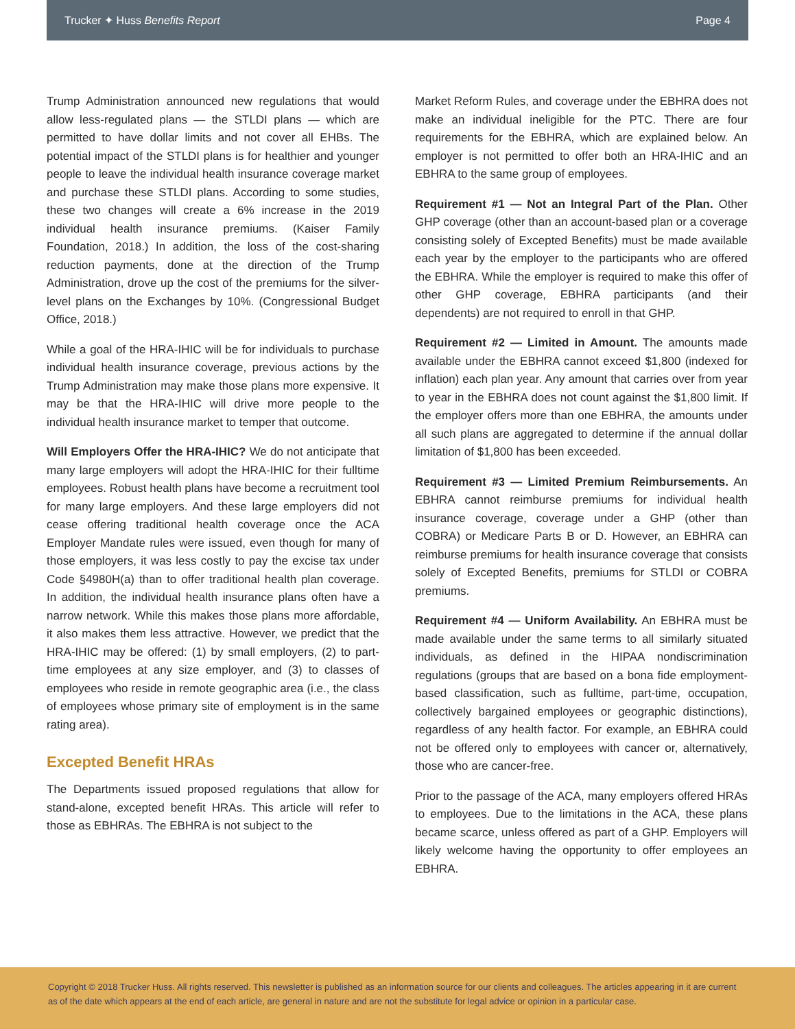Trucker ✦ Huss Benefits Report Page 4
Trump Administration announced new regulations that would allow less-regulated plans — the STLDI plans — which are permitted to have dollar limits and not cover all EHBs. The potential impact of the STLDI plans is for healthier and younger people to leave the individual health insurance coverage market and purchase these STLDI plans. According to some studies, these two changes will create a 6% increase in the 2019 individual health insurance premiums. (Kaiser Family Foundation, 2018.) In addition, the loss of the cost-sharing reduction payments, done at the direction of the Trump Administration, drove up the cost of the premiums for the silver-level plans on the Exchanges by 10%. (Congressional Budget Office, 2018.)
While a goal of the HRA-IHIC will be for individuals to purchase individual health insurance coverage, previous actions by the Trump Administration may make those plans more expensive. It may be that the HRA-IHIC will drive more people to the individual health insurance market to temper that outcome.
Will Employers Offer the HRA-IHIC? We do not anticipate that many large employers will adopt the HRA-IHIC for their fulltime employees. Robust health plans have become a recruitment tool for many large employers. And these large employers did not cease offering traditional health coverage once the ACA Employer Mandate rules were issued, even though for many of those employers, it was less costly to pay the excise tax under Code §4980H(a) than to offer traditional health plan coverage. In addition, the individual health insurance plans often have a narrow network. While this makes those plans more affordable, it also makes them less attractive. However, we predict that the HRA-IHIC may be offered: (1) by small employers, (2) to part-time employees at any size employer, and (3) to classes of employees who reside in remote geographic area (i.e., the class of employees whose primary site of employment is in the same rating area).
Excepted Benefit HRAs
The Departments issued proposed regulations that allow for stand-alone, excepted benefit HRAs. This article will refer to those as EBHRAs. The EBHRA is not subject to the
Market Reform Rules, and coverage under the EBHRA does not make an individual ineligible for the PTC. There are four requirements for the EBHRA, which are explained below. An employer is not permitted to offer both an HRA-IHIC and an EBHRA to the same group of employees.
Requirement #1 — Not an Integral Part of the Plan. Other GHP coverage (other than an account-based plan or a coverage consisting solely of Excepted Benefits) must be made available each year by the employer to the participants who are offered the EBHRA. While the employer is required to make this offer of other GHP coverage, EBHRA participants (and their dependents) are not required to enroll in that GHP.
Requirement #2 — Limited in Amount. The amounts made available under the EBHRA cannot exceed $1,800 (indexed for inflation) each plan year. Any amount that carries over from year to year in the EBHRA does not count against the $1,800 limit. If the employer offers more than one EBHRA, the amounts under all such plans are aggregated to determine if the annual dollar limitation of $1,800 has been exceeded.
Requirement #3 — Limited Premium Reimbursements. An EBHRA cannot reimburse premiums for individual health insurance coverage, coverage under a GHP (other than COBRA) or Medicare Parts B or D. However, an EBHRA can reimburse premiums for health insurance coverage that consists solely of Excepted Benefits, premiums for STLDI or COBRA premiums.
Requirement #4 — Uniform Availability. An EBHRA must be made available under the same terms to all similarly situated individuals, as defined in the HIPAA nondiscrimination regulations (groups that are based on a bona fide employment-based classification, such as fulltime, part-time, occupation, collectively bargained employees or geographic distinctions), regardless of any health factor. For example, an EBHRA could not be offered only to employees with cancer or, alternatively, those who are cancer-free.
Prior to the passage of the ACA, many employers offered HRAs to employees. Due to the limitations in the ACA, these plans became scarce, unless offered as part of a GHP. Employers will likely welcome having the opportunity to offer employees an EBHRA.
Copyright © 2018 Trucker Huss. All rights reserved. This newsletter is published as an information source for our clients and colleagues. The articles appearing in it are current as of the date which appears at the end of each article, are general in nature and are not the substitute for legal advice or opinion in a particular case.